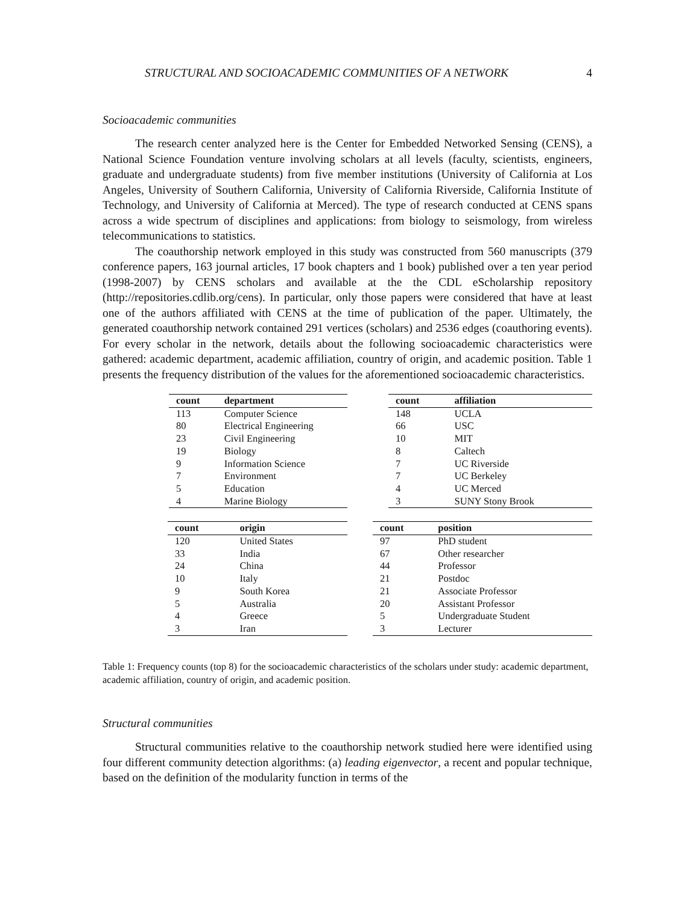STRUCTURAL AND SOCIOACADEMIC COMMUNITIES OF A NETWORK 4
Socioacademic communities
The research center analyzed here is the Center for Embedded Networked Sensing (CENS), a National Science Foundation venture involving scholars at all levels (faculty, scientists, engineers, graduate and undergraduate students) from five member institutions (University of California at Los Angeles, University of Southern California, University of California Riverside, California Institute of Technology, and University of California at Merced). The type of research conducted at CENS spans across a wide spectrum of disciplines and applications: from biology to seismology, from wireless telecommunications to statistics.
The coauthorship network employed in this study was constructed from 560 manuscripts (379 conference papers, 163 journal articles, 17 book chapters and 1 book) published over a ten year period (1998-2007) by CENS scholars and available at the the CDL eScholarship repository (http://repositories.cdlib.org/cens). In particular, only those papers were considered that have at least one of the authors affiliated with CENS at the time of publication of the paper. Ultimately, the generated coauthorship network contained 291 vertices (scholars) and 2536 edges (coauthoring events). For every scholar in the network, details about the following socioacademic characteristics were gathered: academic department, academic affiliation, country of origin, and academic position. Table 1 presents the frequency distribution of the values for the aforementioned socioacademic characteristics.
| count | department |
| --- | --- |
| 113 | Computer Science |
| 80 | Electrical Engineering |
| 23 | Civil Engineering |
| 19 | Biology |
| 9 | Information Science |
| 7 | Environment |
| 5 | Education |
| 4 | Marine Biology |
| count | affiliation |
| --- | --- |
| 148 | UCLA |
| 66 | USC |
| 10 | MIT |
| 8 | Caltech |
| 7 | UC Riverside |
| 7 | UC Berkeley |
| 4 | UC Merced |
| 3 | SUNY Stony Brook |
| count | origin |
| --- | --- |
| 120 | United States |
| 33 | India |
| 24 | China |
| 10 | Italy |
| 9 | South Korea |
| 5 | Australia |
| 4 | Greece |
| 3 | Iran |
| count | position |
| --- | --- |
| 97 | PhD student |
| 67 | Other researcher |
| 44 | Professor |
| 21 | Postdoc |
| 21 | Associate Professor |
| 20 | Assistant Professor |
| 5 | Undergraduate Student |
| 3 | Lecturer |
Table 1: Frequency counts (top 8) for the socioacademic characteristics of the scholars under study: academic department, academic affiliation, country of origin, and academic position.
Structural communities
Structural communities relative to the coauthorship network studied here were identified using four different community detection algorithms: (a) leading eigenvector, a recent and popular technique, based on the definition of the modularity function in terms of the